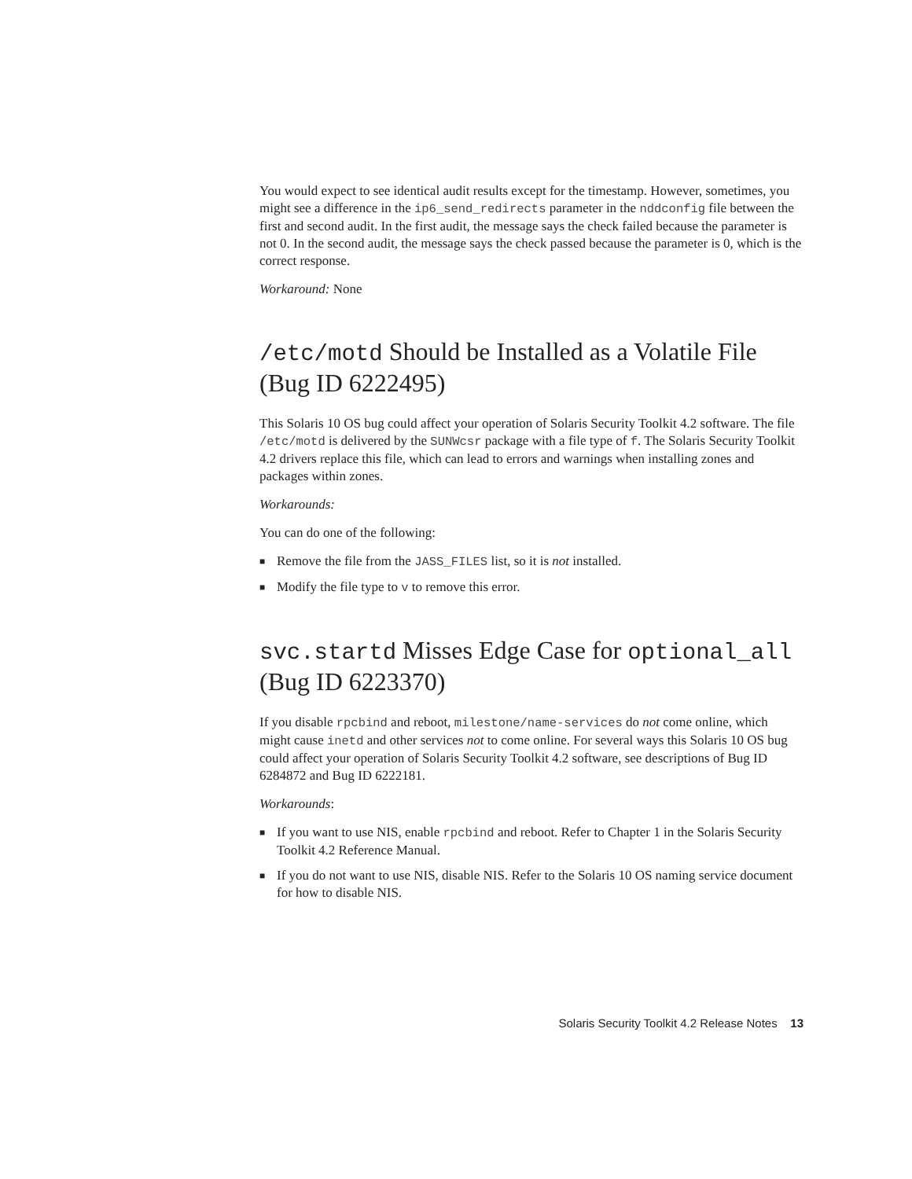You would expect to see identical audit results except for the timestamp. However, sometimes, you might see a difference in the ip6_send_redirects parameter in the nddconfig file between the first and second audit. In the first audit, the message says the check failed because the parameter is not 0. In the second audit, the message says the check passed because the parameter is 0, which is the correct response.
Workaround: None
/etc/motd Should be Installed as a Volatile File (Bug ID 6222495)
This Solaris 10 OS bug could affect your operation of Solaris Security Toolkit 4.2 software. The file /etc/motd is delivered by the SUNWcsr package with a file type of f. The Solaris Security Toolkit 4.2 drivers replace this file, which can lead to errors and warnings when installing zones and packages within zones.
Workarounds:
You can do one of the following:
■ Remove the file from the JASS_FILES list, so it is not installed.
■ Modify the file type to v to remove this error.
svc.startd Misses Edge Case for optional_all (Bug ID 6223370)
If you disable rpcbind and reboot, milestone/name-services do not come online, which might cause inetd and other services not to come online. For several ways this Solaris 10 OS bug could affect your operation of Solaris Security Toolkit 4.2 software, see descriptions of Bug ID 6284872 and Bug ID 6222181.
Workarounds:
■ If you want to use NIS, enable rpcbind and reboot. Refer to Chapter 1 in the Solaris Security Toolkit 4.2 Reference Manual.
■ If you do not want to use NIS, disable NIS. Refer to the Solaris 10 OS naming service document for how to disable NIS.
Solaris Security Toolkit 4.2 Release Notes 13